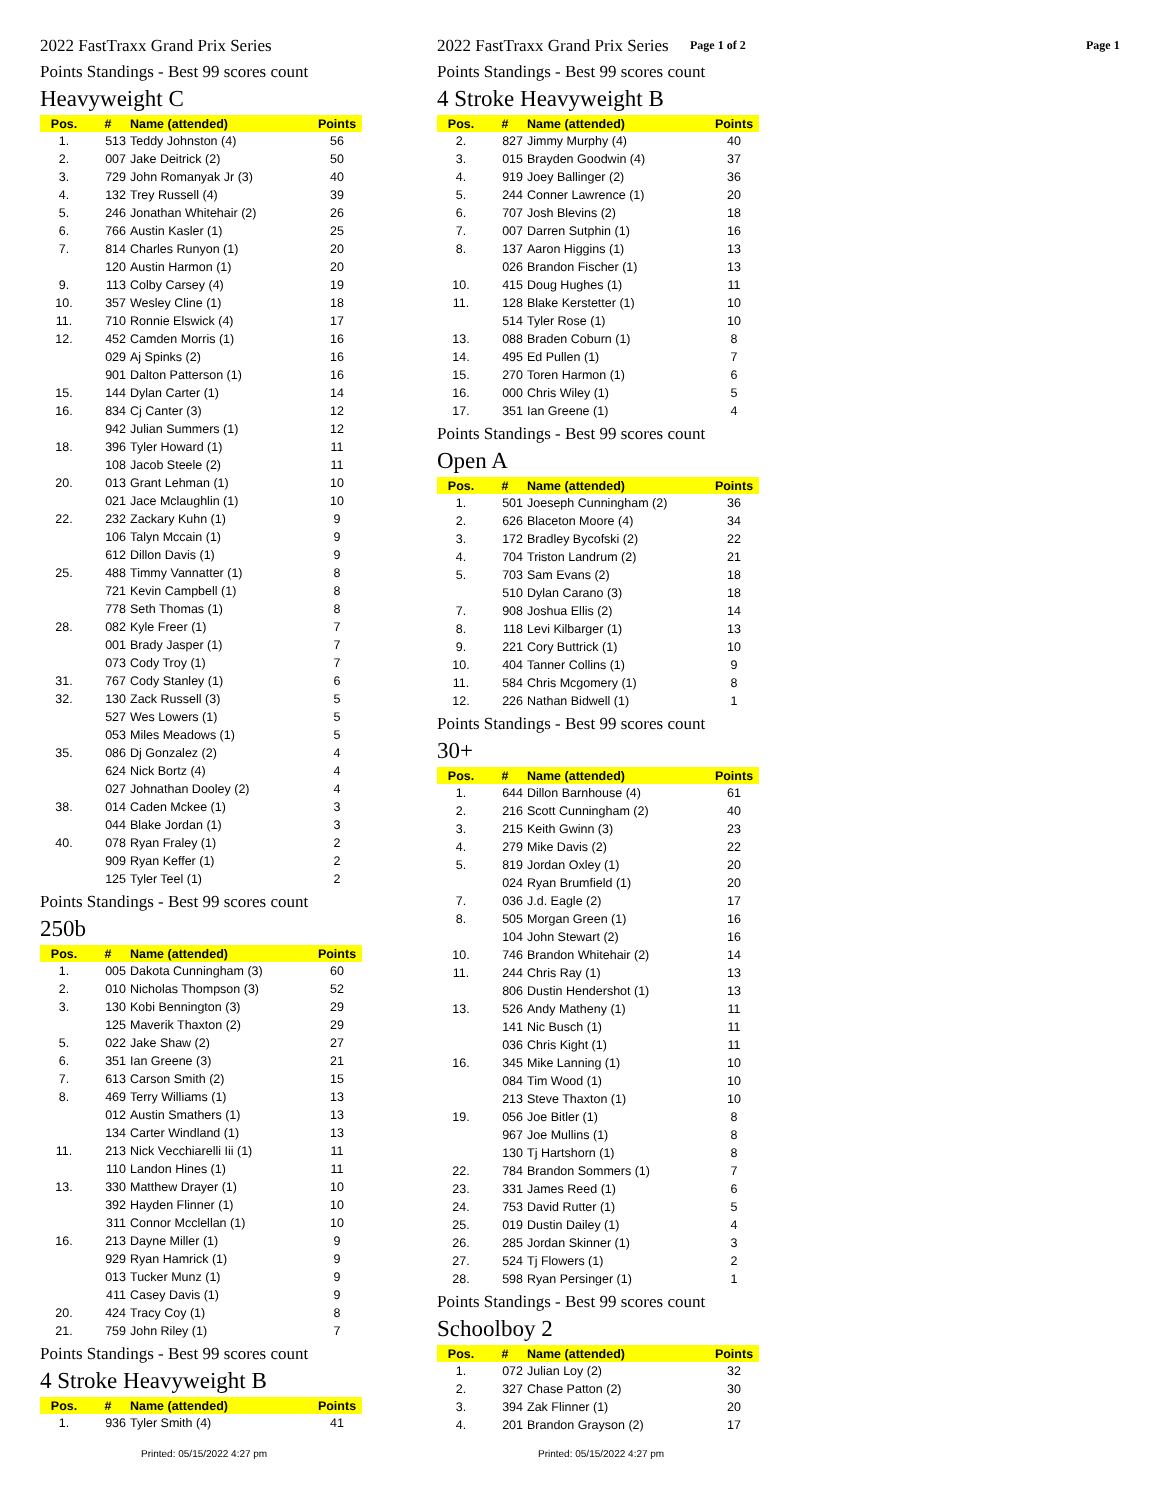2022 FastTraxx Grand Prix Series
Points Standings - Best 99 scores count
Heavyweight C
| Pos. | # | Name (attended) | Points |
| --- | --- | --- | --- |
| 1. | 513 | Teddy Johnston (4) | 56 |
| 2. | 007 | Jake Deitrick (2) | 50 |
| 3. | 729 | John Romanyak Jr (3) | 40 |
| 4. | 132 | Trey Russell (4) | 39 |
| 5. | 246 | Jonathan Whitehair (2) | 26 |
| 6. | 766 | Austin Kasler (1) | 25 |
| 7. | 814 | Charles Runyon (1) | 20 |
| | 120 | Austin Harmon (1) | 20 |
| 9. | 113 | Colby Carsey (4) | 19 |
| 10. | 357 | Wesley Cline (1) | 18 |
| 11. | 710 | Ronnie Elswick (4) | 17 |
| 12. | 452 | Camden Morris (1) | 16 |
| | 029 | Aj Spinks (2) | 16 |
| | 901 | Dalton Patterson (1) | 16 |
| 15. | 144 | Dylan Carter (1) | 14 |
| 16. | 834 | Cj Canter (3) | 12 |
| | 942 | Julian Summers (1) | 12 |
| 18. | 396 | Tyler Howard (1) | 11 |
| | 108 | Jacob Steele (2) | 11 |
| 20. | 013 | Grant Lehman (1) | 10 |
| | 021 | Jace Mclaughlin (1) | 10 |
| 22. | 232 | Zackary Kuhn (1) | 9 |
| | 106 | Talyn Mccain (1) | 9 |
| | 612 | Dillon Davis (1) | 9 |
| 25. | 488 | Timmy Vannatter (1) | 8 |
| | 721 | Kevin Campbell (1) | 8 |
| | 778 | Seth Thomas (1) | 8 |
| 28. | 082 | Kyle Freer (1) | 7 |
| | 001 | Brady Jasper (1) | 7 |
| | 073 | Cody Troy (1) | 7 |
| 31. | 767 | Cody Stanley (1) | 6 |
| 32. | 130 | Zack Russell (3) | 5 |
| | 527 | Wes Lowers (1) | 5 |
| | 053 | Miles Meadows (1) | 5 |
| 35. | 086 | Dj Gonzalez (2) | 4 |
| | 624 | Nick Bortz (4) | 4 |
| | 027 | Johnathan Dooley (2) | 4 |
| 38. | 014 | Caden Mckee (1) | 3 |
| | 044 | Blake Jordan (1) | 3 |
| 40. | 078 | Ryan Fraley (1) | 2 |
| | 909 | Ryan Keffer (1) | 2 |
| | 125 | Tyler Teel (1) | 2 |
Points Standings - Best 99 scores count
250b
| Pos. | # | Name (attended) | Points |
| --- | --- | --- | --- |
| 1. | 005 | Dakota Cunningham (3) | 60 |
| 2. | 010 | Nicholas Thompson (3) | 52 |
| 3. | 130 | Kobi Bennington (3) | 29 |
| | 125 | Maverik Thaxton (2) | 29 |
| 5. | 022 | Jake Shaw (2) | 27 |
| 6. | 351 | Ian Greene (3) | 21 |
| 7. | 613 | Carson Smith (2) | 15 |
| 8. | 469 | Terry Williams (1) | 13 |
| | 012 | Austin Smathers (1) | 13 |
| | 134 | Carter Windland (1) | 13 |
| 11. | 213 | Nick Vecchiarelli Iii (1) | 11 |
| | 110 | Landon Hines (1) | 11 |
| 13. | 330 | Matthew Drayer (1) | 10 |
| | 392 | Hayden Flinner (1) | 10 |
| | 311 | Connor Mcclellan (1) | 10 |
| 16. | 213 | Dayne Miller (1) | 9 |
| | 929 | Ryan Hamrick (1) | 9 |
| | 013 | Tucker Munz (1) | 9 |
| | 411 | Casey Davis (1) | 9 |
| 20. | 424 | Tracy Coy (1) | 8 |
| 21. | 759 | John Riley (1) | 7 |
Points Standings - Best 99 scores count
4 Stroke Heavyweight B
| Pos. | # | Name (attended) | Points |
| --- | --- | --- | --- |
| 1. | 936 | Tyler Smith (4) | 41 |
2022 FastTraxx Grand Prix Series
Points Standings - Best 99 scores count
4 Stroke Heavyweight B
| Pos. | # | Name (attended) | Points |
| --- | --- | --- | --- |
| 2. | 827 | Jimmy Murphy (4) | 40 |
| 3. | 015 | Brayden Goodwin (4) | 37 |
| 4. | 919 | Joey Ballinger (2) | 36 |
| 5. | 244 | Conner Lawrence (1) | 20 |
| 6. | 707 | Josh Blevins (2) | 18 |
| 7. | 007 | Darren Sutphin (1) | 16 |
| 8. | 137 | Aaron Higgins (1) | 13 |
| | 026 | Brandon Fischer (1) | 13 |
| 10. | 415 | Doug Hughes (1) | 11 |
| 11. | 128 | Blake Kerstetter (1) | 10 |
| | 514 | Tyler Rose (1) | 10 |
| 13. | 088 | Braden Coburn (1) | 8 |
| 14. | 495 | Ed Pullen (1) | 7 |
| 15. | 270 | Toren Harmon (1) | 6 |
| 16. | 000 | Chris Wiley (1) | 5 |
| 17. | 351 | Ian Greene (1) | 4 |
Points Standings - Best 99 scores count
Open A
| Pos. | # | Name (attended) | Points |
| --- | --- | --- | --- |
| 1. | 501 | Joeseph Cunningham (2) | 36 |
| 2. | 626 | Blaceton Moore (4) | 34 |
| 3. | 172 | Bradley Bycofski (2) | 22 |
| 4. | 704 | Triston Landrum (2) | 21 |
| 5. | 703 | Sam Evans (2) | 18 |
| | 510 | Dylan Carano (3) | 18 |
| 7. | 908 | Joshua Ellis (2) | 14 |
| 8. | 118 | Levi Kilbarger (1) | 13 |
| 9. | 221 | Cory Buttrick (1) | 10 |
| 10. | 404 | Tanner Collins (1) | 9 |
| 11. | 584 | Chris Mcgomery (1) | 8 |
| 12. | 226 | Nathan Bidwell (1) | 1 |
Points Standings - Best 99 scores count
30+
| Pos. | # | Name (attended) | Points |
| --- | --- | --- | --- |
| 1. | 644 | Dillon Barnhouse (4) | 61 |
| 2. | 216 | Scott Cunningham (2) | 40 |
| 3. | 215 | Keith Gwinn (3) | 23 |
| 4. | 279 | Mike Davis (2) | 22 |
| 5. | 819 | Jordan Oxley (1) | 20 |
| | 024 | Ryan Brumfield (1) | 20 |
| 7. | 036 | J.d. Eagle (2) | 17 |
| 8. | 505 | Morgan Green (1) | 16 |
| | 104 | John Stewart (2) | 16 |
| 10. | 746 | Brandon Whitehair (2) | 14 |
| 11. | 244 | Chris Ray (1) | 13 |
| | 806 | Dustin Hendershot (1) | 13 |
| 13. | 526 | Andy Matheny (1) | 11 |
| | 141 | Nic Busch (1) | 11 |
| | 036 | Chris Kight (1) | 11 |
| 16. | 345 | Mike Lanning (1) | 10 |
| | 084 | Tim Wood (1) | 10 |
| | 213 | Steve Thaxton (1) | 10 |
| 19. | 056 | Joe Bitler (1) | 8 |
| | 967 | Joe Mullins (1) | 8 |
| | 130 | Tj Hartshorn (1) | 8 |
| 22. | 784 | Brandon Sommers (1) | 7 |
| 23. | 331 | James Reed (1) | 6 |
| 24. | 753 | David Rutter (1) | 5 |
| 25. | 019 | Dustin Dailey (1) | 4 |
| 26. | 285 | Jordan Skinner (1) | 3 |
| 27. | 524 | Tj Flowers (1) | 2 |
| 28. | 598 | Ryan Persinger (1) | 1 |
Points Standings - Best 99 scores count
Schoolboy 2
| Pos. | # | Name (attended) | Points |
| --- | --- | --- | --- |
| 1. | 072 | Julian Loy (2) | 32 |
| 2. | 327 | Chase Patton (2) | 30 |
| 3. | 394 | Zak Flinner (1) | 20 |
| 4. | 201 | Brandon Grayson (2) | 17 |
Page 1 of 2 Page 1
Printed: 05/15/2022 4:27 pm Printed: 05/15/2022 4:27 pm